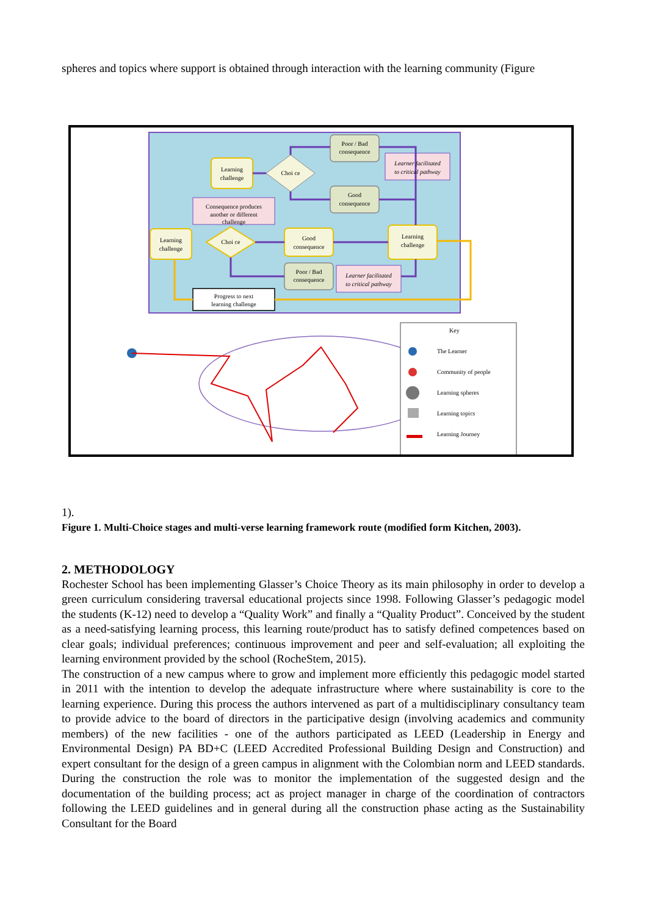spheres and topics where support is obtained through interaction with the learning community (Figure
Learning
challenge
Learning
challenge
Good
consequence
Learning
challenge
Poor / Bad
consequence
Good
consequence
Poor / Bad
consequence
Learner facilitated
to critical pathway
Consequence produces
another or different
challenge
Learner facilitated
to critical pathway
Progress to next
learning challenge
Choi ce
Choi ce
Key
The Learner
Community of people
Learning spheres
Learning topics
Learning Journey
1).
Figure 1. Multi-Choice stages and multi-verse learning framework route (modified form Kitchen, 2003).
2. METHODOLOGY
Rochester School has been implementing Glasser’s Choice Theory as its main philosophy in order to develop a green curriculum considering traversal educational projects since 1998. Following Glasser’s pedagogic model the students (K-12) need to develop a “Quality Work” and finally a “Quality Product”. Conceived by the student as a need-satisfying learning process, this learning route/product has to satisfy defined competences based on clear goals; individual preferences; continuous improvement and peer and self-evaluation; all exploiting the learning environment provided by the school (RocheStem, 2015).
The construction of a new campus where to grow and implement more efficiently this pedagogic model started in 2011 with the intention to develop the adequate infrastructure where where sustainability is core to the learning experience. During this process the authors intervened as part of a multidisciplinary consultancy team to provide advice to the board of directors in the participative design (involving academics and community members) of the new facilities - one of the authors participated as LEED (Leadership in Energy and Environmental Design) PA BD+C (LEED Accredited Professional Building Design and Construction) and expert consultant for the design of a green campus in alignment with the Colombian norm and LEED standards. During the construction the role was to monitor the implementation of the suggested design and the documentation of the building process; act as project manager in charge of the coordination of contractors following the LEED guidelines and in general during all the construction phase acting as the Sustainability Consultant for the Board